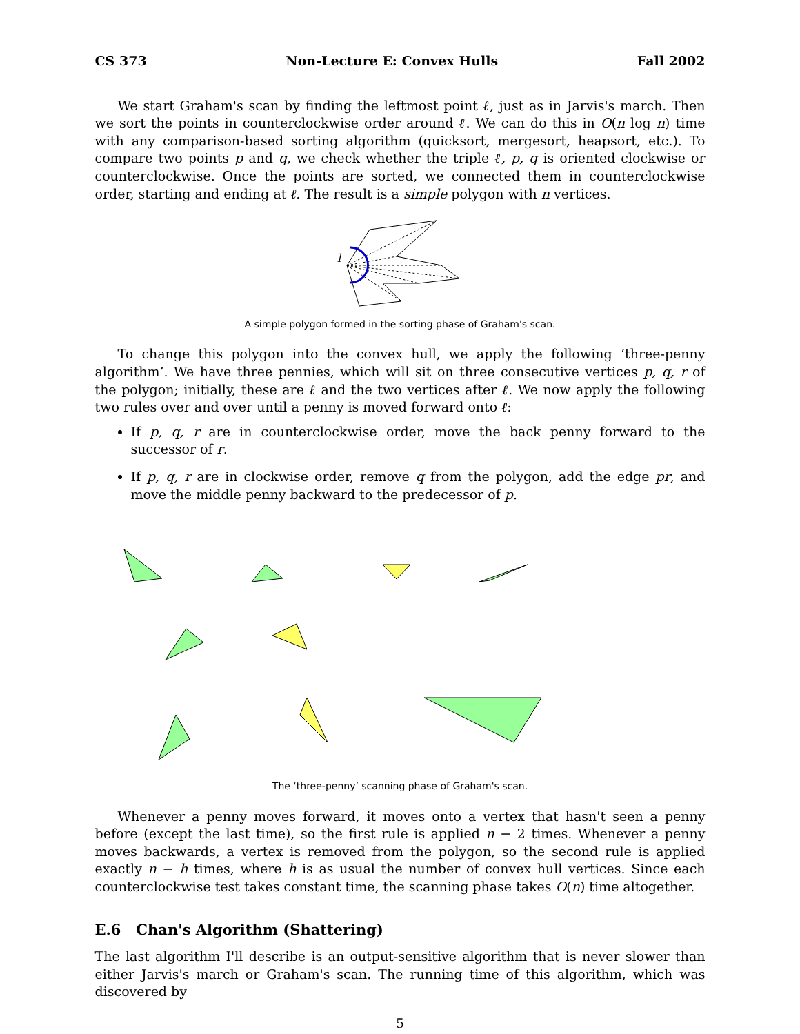CS 373 Non-Lecture E: Convex Hulls Fall 2002
We start Graham's scan by finding the leftmost point ℓ, just as in Jarvis's march. Then we sort the points in counterclockwise order around ℓ. We can do this in O(n log n) time with any comparison-based sorting algorithm (quicksort, mergesort, heapsort, etc.). To compare two points p and q, we check whether the triple ℓ, p, q is oriented clockwise or counterclockwise. Once the points are sorted, we connected them in counterclockwise order, starting and ending at ℓ. The result is a simple polygon with n vertices.
l
A simple polygon formed in the sorting phase of Graham's scan.
To change this polygon into the convex hull, we apply the following ‘three-penny algorithm’. We have three pennies, which will sit on three consecutive vertices p, q, r of the polygon; initially, these are ℓ and the two vertices after ℓ. We now apply the following two rules over and over until a penny is moved forward onto ℓ:
If p, q, r are in counterclockwise order, move the back penny forward to the successor of r.
If p, q, r are in clockwise order, remove q from the polygon, add the edge pr, and move the middle penny backward to the predecessor of p.
The ‘three-penny’ scanning phase of Graham's scan.
Whenever a penny moves forward, it moves onto a vertex that hasn't seen a penny before (except the last time), so the first rule is applied n − 2 times. Whenever a penny moves backwards, a vertex is removed from the polygon, so the second rule is applied exactly n − h times, where h is as usual the number of convex hull vertices. Since each counterclockwise test takes constant time, the scanning phase takes O(n) time altogether.
E.6 Chan's Algorithm (Shattering)
The last algorithm I'll describe is an output-sensitive algorithm that is never slower than either Jarvis's march or Graham's scan. The running time of this algorithm, which was discovered by
5